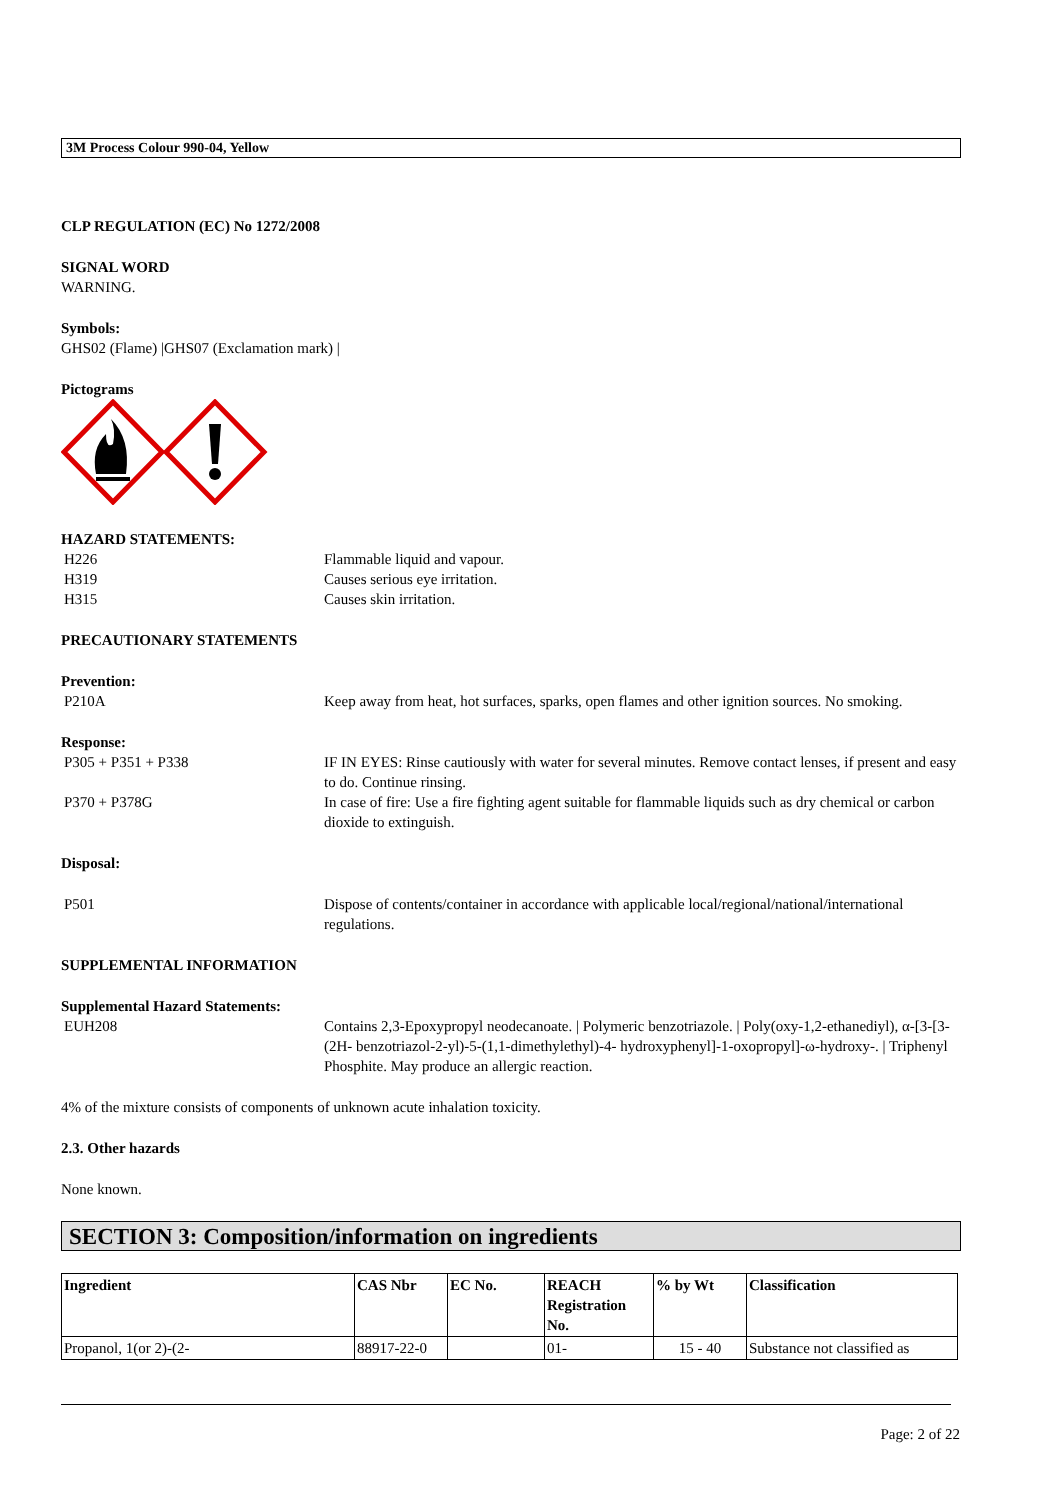3M Process Colour 990-04, Yellow
CLP REGULATION (EC) No 1272/2008
SIGNAL WORD
WARNING.
Symbols:
GHS02 (Flame) |GHS07 (Exclamation mark) |
Pictograms
HAZARD STATEMENTS:
H226 Flammable liquid and vapour.
H319 Causes serious eye irritation.
H315 Causes skin irritation.
PRECAUTIONARY STATEMENTS
Prevention:
P210A Keep away from heat, hot surfaces, sparks, open flames and other ignition sources. No smoking.
Response:
P305 + P351 + P338 IF IN EYES: Rinse cautiously with water for several minutes. Remove contact lenses, if present and easy to do. Continue rinsing.
P370 + P378G In case of fire: Use a fire fighting agent suitable for flammable liquids such as dry chemical or carbon dioxide to extinguish.
Disposal:
P501 Dispose of contents/container in accordance with applicable local/regional/national/international regulations.
SUPPLEMENTAL INFORMATION
Supplemental Hazard Statements:
EUH208 Contains 2,3-Epoxypropyl neodecanoate. | Polymeric benzotriazole. | Poly(oxy-1,2-ethanediyl), α-[3-[3-(2H- benzotriazol-2-yl)-5-(1,1-dimethylethyl)-4- hydroxyphenyl]-1-oxopropyl]-ω-hydroxy-. | Triphenyl Phosphite. May produce an allergic reaction.
4% of the mixture consists of components of unknown acute inhalation toxicity.
2.3. Other hazards
None known.
SECTION 3: Composition/information on ingredients
| Ingredient | CAS Nbr | EC No. | REACH Registration No. | % by Wt | Classification |
| --- | --- | --- | --- | --- | --- |
| Propanol, 1(or 2)-(2- | 88917-22-0 | | 01- | 15 - 40 | Substance not classified as |
Page: 2 of 22